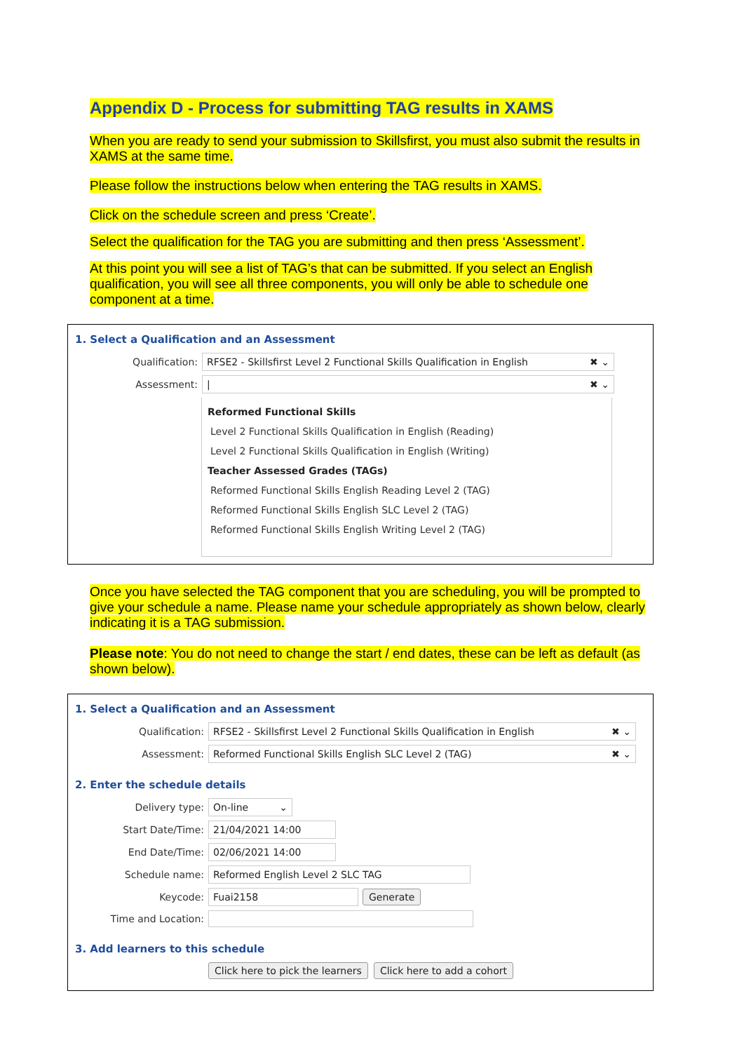Appendix D - Process for submitting TAG results in XAMS
When you are ready to send your submission to Skillsfirst, you must also submit the results in XAMS at the same time.
Please follow the instructions below when entering the TAG results in XAMS.
Click on the schedule screen and press ‘Create’.
Select the qualification for the TAG you are submitting and then press ‘Assessment’.
At this point you will see a list of TAG’s that can be submitted. If you select an English qualification, you will see all three components, you will only be able to schedule one component at a time.
1. Select a Qualification and an Assessment
Qualification:
RFSE2 - Skillsfirst Level 2 Functional Skills Qualification in English ✖ ⌄
Assessment:
| ✖ ⌄
Reformed Functional Skills
Level 2 Functional Skills Qualification in English (Reading)
Level 2 Functional Skills Qualification in English (Writing)
Teacher Assessed Grades (TAGs)
Reformed Functional Skills English Reading Level 2 (TAG)
Reformed Functional Skills English SLC Level 2 (TAG)
Reformed Functional Skills English Writing Level 2 (TAG)
Once you have selected the TAG component that you are scheduling, you will be prompted to give your schedule a name. Please name your schedule appropriately as shown below, clearly indicating it is a TAG submission.
Please note: You do not need to change the start / end dates, these can be left as default (as shown below).
1. Select a Qualification and an Assessment
Qualification:
RFSE2 - Skillsfirst Level 2 Functional Skills Qualification in English ✖ ⌄
Assessment:
Reformed Functional Skills English SLC Level 2 (TAG) ✖ ⌄
2. Enter the schedule details
Delivery type:
On-line ⌄
Start Date/Time:
21/04/2021 14:00
End Date/Time:
02/06/2021 14:00
Schedule name:
Reformed English Level 2 SLC TAG
Keycode:
Fuai2158 Generate
Time and Location:
3. Add learners to this schedule
Click here to pick the learners Click here to add a cohort